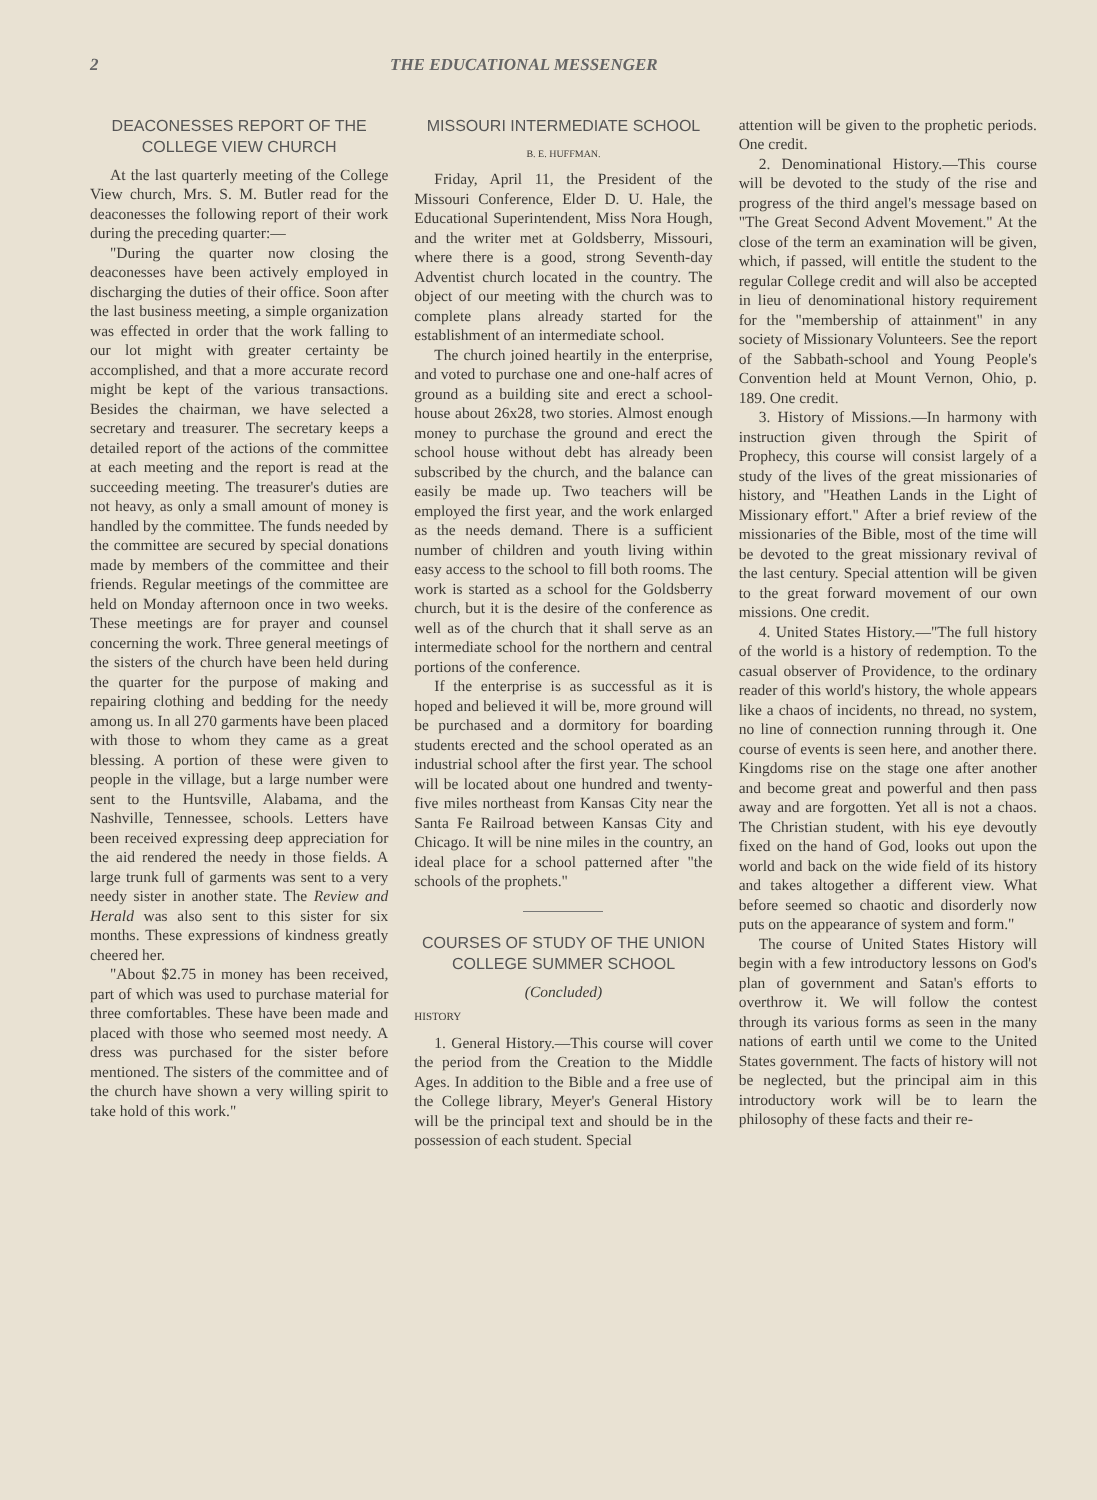2 THE EDUCATIONAL MESSENGER
DEACONESSES REPORT OF THE COLLEGE VIEW CHURCH
At the last quarterly meeting of the College View church, Mrs. S. M. Butler read for the deaconesses the following report of their work during the preceding quarter:—
"During the quarter now closing the deaconesses have been actively employed in discharging the duties of their office. Soon after the last business meeting, a simple organization was effected in order that the work falling to our lot might with greater certainty be accomplished, and that a more accurate record might be kept of the various transactions. Besides the chairman, we have selected a secretary and treasurer. The secretary keeps a detailed report of the actions of the committee at each meeting and the report is read at the succeeding meeting. The treasurer's duties are not heavy, as only a small amount of money is handled by the committee. The funds needed by the committee are secured by special donations made by members of the committee and their friends. Regular meetings of the committee are held on Monday afternoon once in two weeks. These meetings are for prayer and counsel concerning the work. Three general meetings of the sisters of the church have been held during the quarter for the purpose of making and repairing clothing and bedding for the needy among us. In all 270 garments have been placed with those to whom they came as a great blessing. A portion of these were given to people in the village, but a large number were sent to the Huntsville, Alabama, and the Nashville, Tennessee, schools. Letters have been received expressing deep appreciation for the aid rendered the needy in those fields. A large trunk full of garments was sent to a very needy sister in another state. The Review and Herald was also sent to this sister for six months. These expressions of kindness greatly cheered her.
"About $2.75 in money has been received, part of which was used to purchase material for three comfortables. These have been made and placed with those who seemed most needy. A dress was purchased for the sister before mentioned. The sisters of the committee and of the church have shown a very willing spirit to take hold of this work."
MISSOURI INTERMEDIATE SCHOOL
B. E. HUFFMAN.
Friday, April 11, the President of the Missouri Conference, Elder D. U. Hale, the Educational Superintendent, Miss Nora Hough, and the writer met at Goldsberry, Missouri, where there is a good, strong Seventh-day Adventist church located in the country. The object of our meeting with the church was to complete plans already started for the establishment of an intermediate school.
The church joined heartily in the enterprise, and voted to purchase one and one-half acres of ground as a building site and erect a school-house about 26x28, two stories. Almost enough money to purchase the ground and erect the school house without debt has already been subscribed by the church, and the balance can easily be made up. Two teachers will be employed the first year, and the work enlarged as the needs demand. There is a sufficient number of children and youth living within easy access to the school to fill both rooms. The work is started as a school for the Goldsberry church, but it is the desire of the conference as well as of the church that it shall serve as an intermediate school for the northern and central portions of the conference.
If the enterprise is as successful as it is hoped and believed it will be, more ground will be purchased and a dormitory for boarding students erected and the school operated as an industrial school after the first year. The school will be located about one hundred and twenty-five miles northeast from Kansas City near the Santa Fe Railroad between Kansas City and Chicago. It will be nine miles in the country, an ideal place for a school patterned after "the schools of the prophets."
COURSES OF STUDY OF THE UNION COLLEGE SUMMER SCHOOL
(Concluded)
HISTORY
1. General History.—This course will cover the period from the Creation to the Middle Ages. In addition to the Bible and a free use of the College library, Meyer's General History will be the principal text and should be in the possession of each student. Special
attention will be given to the prophetic periods. One credit.
2. Denominational History.—This course will be devoted to the study of the rise and progress of the third angel's message based on "The Great Second Advent Movement." At the close of the term an examination will be given, which, if passed, will entitle the student to the regular College credit and will also be accepted in lieu of denominational history requirement for the "membership of attainment" in any society of Missionary Volunteers. See the report of the Sabbath-school and Young People's Convention held at Mount Vernon, Ohio, p. 189. One credit.
3. History of Missions.—In harmony with instruction given through the Spirit of Prophecy, this course will consist largely of a study of the lives of the great missionaries of history, and "Heathen Lands in the Light of Missionary effort." After a brief review of the missionaries of the Bible, most of the time will be devoted to the great missionary revival of the last century. Special attention will be given to the great forward movement of our own missions. One credit.
4. United States History.—"The full history of the world is a history of redemption. To the casual observer of Providence, to the ordinary reader of this world's history, the whole appears like a chaos of incidents, no thread, no system, no line of connection running through it. One course of events is seen here, and another there. Kingdoms rise on the stage one after another and become great and powerful and then pass away and are forgotten. Yet all is not a chaos. The Christian student, with his eye devoutly fixed on the hand of God, looks out upon the world and back on the wide field of its history and takes altogether a different view. What before seemed so chaotic and disorderly now puts on the appearance of system and form."
The course of United States History will begin with a few introductory lessons on God's plan of government and Satan's efforts to overthrow it. We will follow the contest through its various forms as seen in the many nations of earth until we come to the United States government. The facts of history will not be neglected, but the principal aim in this introductory work will be to learn the philosophy of these facts and their re-